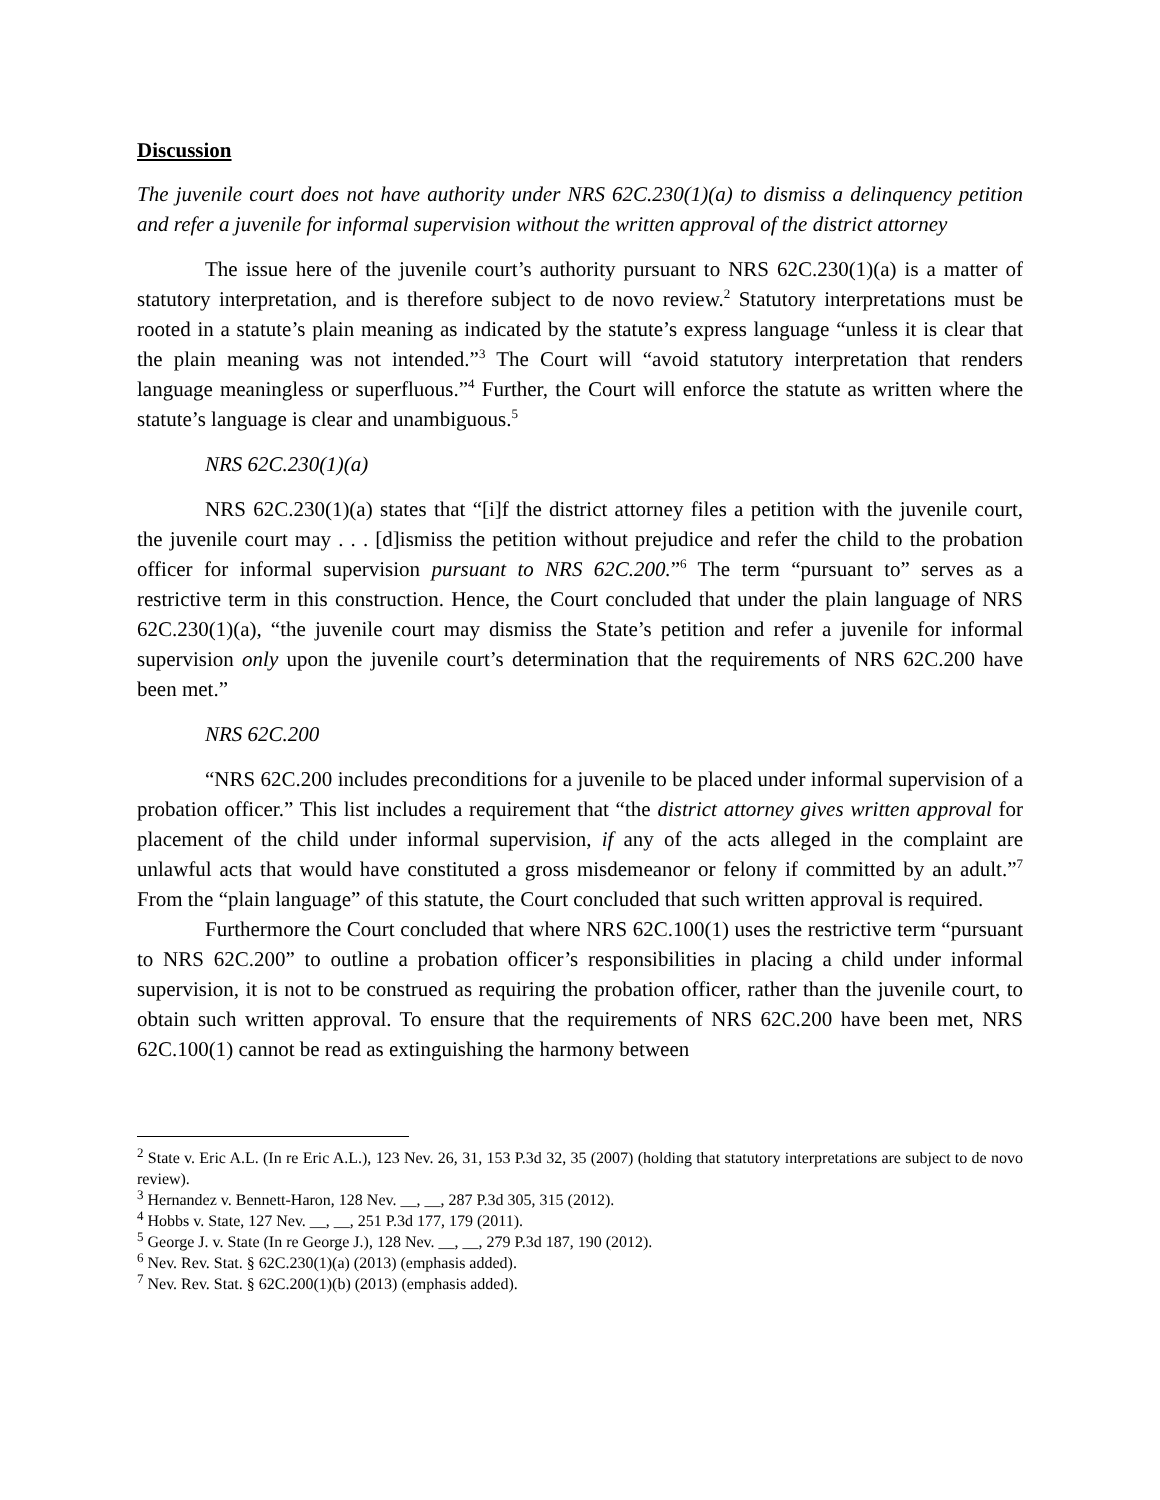Discussion
The juvenile court does not have authority under NRS 62C.230(1)(a) to dismiss a delinquency petition and refer a juvenile for informal supervision without the written approval of the district attorney
The issue here of the juvenile court’s authority pursuant to NRS 62C.230(1)(a) is a matter of statutory interpretation, and is therefore subject to de novo review.<sup>2</sup> Statutory interpretations must be rooted in a statute’s plain meaning as indicated by the statute’s express language “unless it is clear that the plain meaning was not intended.”<sup>3</sup> The Court will “avoid statutory interpretation that renders language meaningless or superfluous.”<sup>4</sup> Further, the Court will enforce the statute as written where the statute’s language is clear and unambiguous.<sup>5</sup>
NRS 62C.230(1)(a)
NRS 62C.230(1)(a) states that “[i]f the district attorney files a petition with the juvenile court, the juvenile court may . . . [d]ismiss the petition without prejudice and refer the child to the probation officer for informal supervision pursuant to NRS 62C.200.”<sup>6</sup> The term “pursuant to” serves as a restrictive term in this construction. Hence, the Court concluded that under the plain language of NRS 62C.230(1)(a), “the juvenile court may dismiss the State’s petition and refer a juvenile for informal supervision only upon the juvenile court’s determination that the requirements of NRS 62C.200 have been met.”
NRS 62C.200
“NRS 62C.200 includes preconditions for a juvenile to be placed under informal supervision of a probation officer.” This list includes a requirement that “the district attorney gives written approval for placement of the child under informal supervision, if any of the acts alleged in the complaint are unlawful acts that would have constituted a gross misdemeanor or felony if committed by an adult.”<sup>7</sup> From the “plain language” of this statute, the Court concluded that such written approval is required.
Furthermore the Court concluded that where NRS 62C.100(1) uses the restrictive term “pursuant to NRS 62C.200” to outline a probation officer’s responsibilities in placing a child under informal supervision, it is not to be construed as requiring the probation officer, rather than the juvenile court, to obtain such written approval. To ensure that the requirements of NRS 62C.200 have been met, NRS 62C.100(1) cannot be read as extinguishing the harmony between
<sup>2</sup> State v. Eric A.L. (In re Eric A.L.), 123 Nev. 26, 31, 153 P.3d 32, 35 (2007) (holding that statutory interpretations are subject to de novo review).
<sup>3</sup> Hernandez v. Bennett-Haron, 128 Nev. __, __, 287 P.3d 305, 315 (2012).
<sup>4</sup> Hobbs v. State, 127 Nev. __, __, 251 P.3d 177, 179 (2011).
<sup>5</sup> George J. v. State (In re George J.), 128 Nev. __, __, 279 P.3d 187, 190 (2012).
<sup>6</sup> Nev. Rev. Stat. § 62C.230(1)(a) (2013) (emphasis added).
<sup>7</sup> Nev. Rev. Stat. § 62C.200(1)(b) (2013) (emphasis added).